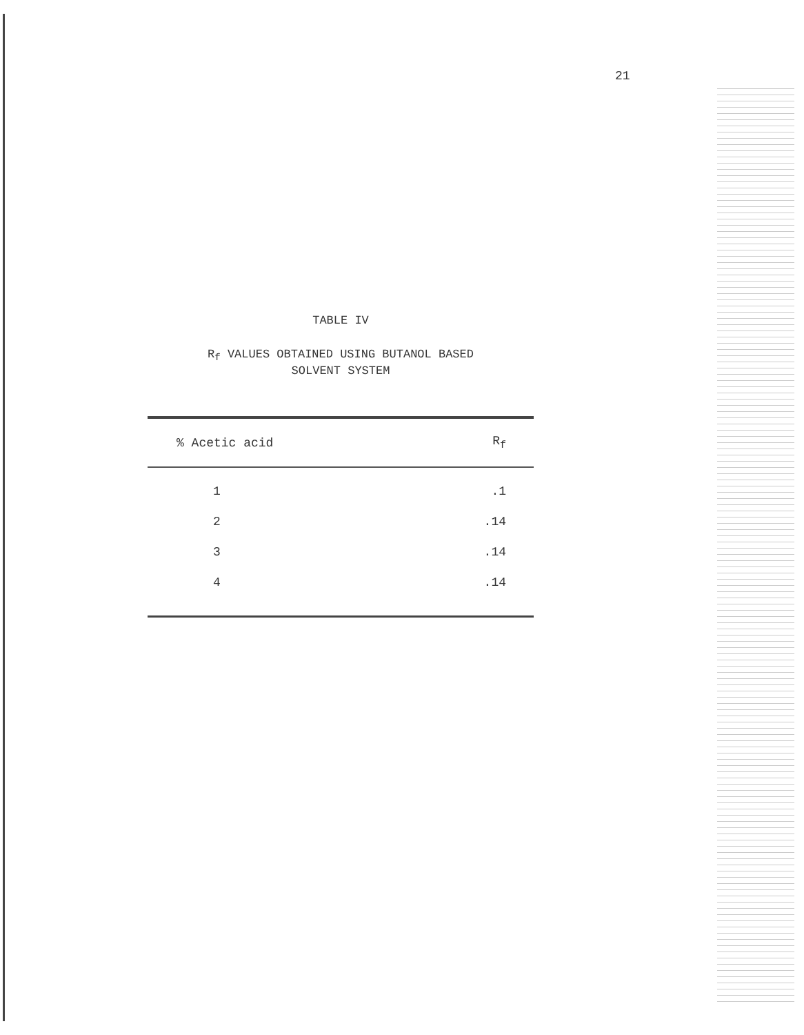21
TABLE IV
R<sub>f</sub> VALUES OBTAINED USING BUTANOL BASED
SOLVENT SYSTEM
| % Acetic acid | R<sub>f</sub> |
| --- | --- |
| 1 | .1 |
| 2 | .14 |
| 3 | .14 |
| 4 | .14 |